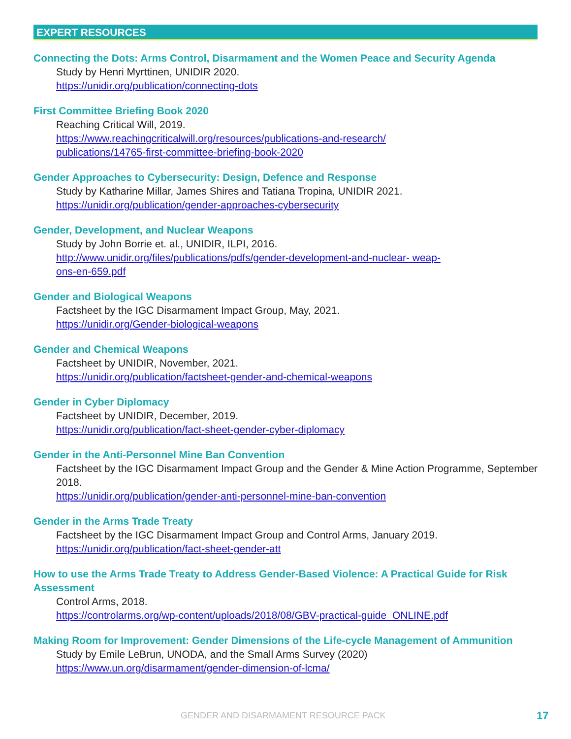EXPERT RESOURCES
Connecting the Dots: Arms Control, Disarmament and the Women Peace and Security Agenda
Study by Henri Myrttinen, UNIDIR 2020.
https://unidir.org/publication/connecting-dots
First Committee Briefing Book 2020
Reaching Critical Will, 2019.
https://www.reachingcriticalwill.org/resources/publications-and-research/
publications/14765-first-committee-briefing-book-2020
Gender Approaches to Cybersecurity: Design, Defence and Response
Study by Katharine Millar, James Shires and Tatiana Tropina, UNIDIR 2021.
https://unidir.org/publication/gender-approaches-cybersecurity
Gender, Development, and Nuclear Weapons
Study by John Borrie et. al., UNIDIR, ILPI, 2016.
http://www.unidir.org/files/publications/pdfs/gender-development-and-nuclear- weap-
ons-en-659.pdf
Gender and Biological Weapons
Factsheet by the IGC Disarmament Impact Group, May, 2021.
https://unidir.org/Gender-biological-weapons
Gender and Chemical Weapons
Factsheet by UNIDIR, November, 2021.
https://unidir.org/publication/factsheet-gender-and-chemical-weapons
Gender in Cyber Diplomacy
Factsheet by UNIDIR, December, 2019.
https://unidir.org/publication/fact-sheet-gender-cyber-diplomacy
Gender in the Anti-Personnel Mine Ban Convention
Factsheet by the IGC Disarmament Impact Group and the Gender & Mine Action Programme, September 2018.
https://unidir.org/publication/gender-anti-personnel-mine-ban-convention
Gender in the Arms Trade Treaty
Factsheet by the IGC Disarmament Impact Group and Control Arms, January 2019.
https://unidir.org/publication/fact-sheet-gender-att
How to use the Arms Trade Treaty to Address Gender-Based Violence: A Practical Guide for Risk Assessment
Control Arms, 2018.
https://controlarms.org/wp-content/uploads/2018/08/GBV-practical-guide_ONLINE.pdf
Making Room for Improvement: Gender Dimensions of the Life-cycle Management of Ammunition
Study by Emile LeBrun, UNODA, and the Small Arms Survey (2020)
https://www.un.org/disarmament/gender-dimension-of-lcma/
GENDER AND DISARMAMENT RESOURCE PACK
17